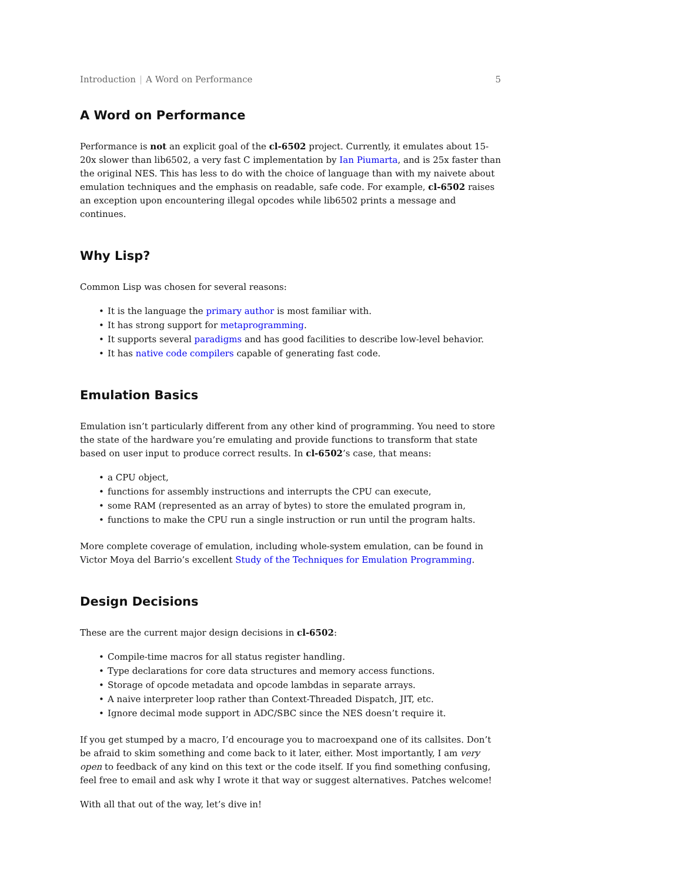Introduction | A Word on Performance 5
A Word on Performance
Performance is not an explicit goal of the cl-6502 project. Currently, it emulates about 15-20x slower than lib6502, a very fast C implementation by Ian Piumarta, and is 25x faster than the original NES. This has less to do with the choice of language than with my naivete about emulation techniques and the emphasis on readable, safe code. For example, cl-6502 raises an exception upon encountering illegal opcodes while lib6502 prints a message and continues.
Why Lisp?
Common Lisp was chosen for several reasons:
It is the language the primary author is most familiar with.
It has strong support for metaprogramming.
It supports several paradigms and has good facilities to describe low-level behavior.
It has native code compilers capable of generating fast code.
Emulation Basics
Emulation isn’t particularly different from any other kind of programming. You need to store the state of the hardware you’re emulating and provide functions to transform that state based on user input to produce correct results. In cl-6502’s case, that means:
a CPU object,
functions for assembly instructions and interrupts the CPU can execute,
some RAM (represented as an array of bytes) to store the emulated program in,
functions to make the CPU run a single instruction or run until the program halts.
More complete coverage of emulation, including whole-system emulation, can be found in Victor Moya del Barrio’s excellent Study of the Techniques for Emulation Programming.
Design Decisions
These are the current major design decisions in cl-6502:
Compile-time macros for all status register handling.
Type declarations for core data structures and memory access functions.
Storage of opcode metadata and opcode lambdas in separate arrays.
A naive interpreter loop rather than Context-Threaded Dispatch, JIT, etc.
Ignore decimal mode support in ADC/SBC since the NES doesn’t require it.
If you get stumped by a macro, I’d encourage you to macroexpand one of its callsites. Don’t be afraid to skim something and come back to it later, either. Most importantly, I am very open to feedback of any kind on this text or the code itself. If you find something confusing, feel free to email and ask why I wrote it that way or suggest alternatives. Patches welcome!
With all that out of the way, let’s dive in!